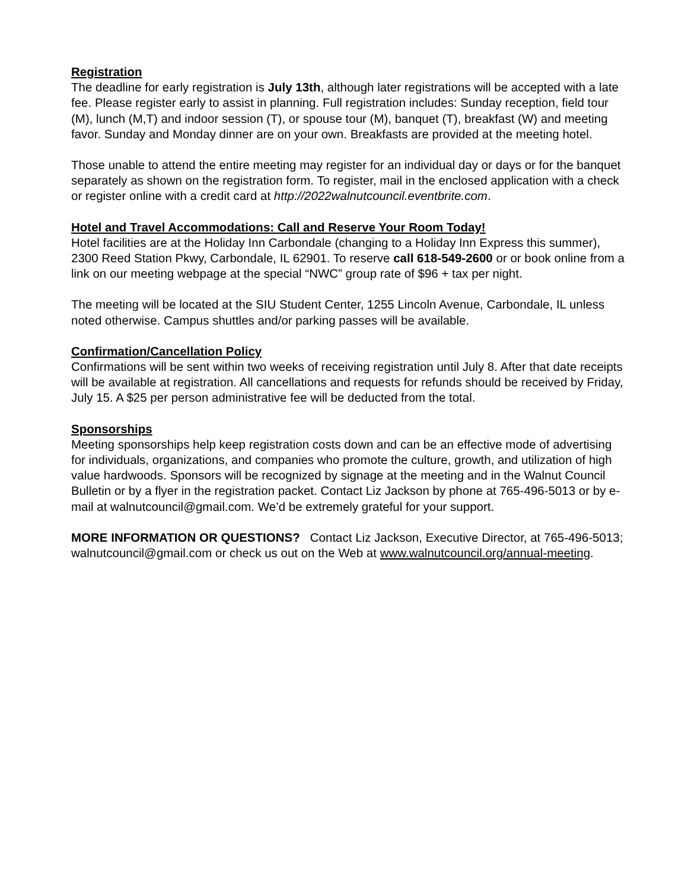Registration
The deadline for early registration is July 13th, although later registrations will be accepted with a late fee. Please register early to assist in planning. Full registration includes: Sunday reception, field tour (M), lunch (M,T) and indoor session (T), or spouse tour (M), banquet (T), breakfast (W) and meeting favor. Sunday and Monday dinner are on your own. Breakfasts are provided at the meeting hotel.
Those unable to attend the entire meeting may register for an individual day or days or for the banquet separately as shown on the registration form. To register, mail in the enclosed application with a check or register online with a credit card at http://2022walnutcouncil.eventbrite.com.
Hotel and Travel Accommodations: Call and Reserve Your Room Today!
Hotel facilities are at the Holiday Inn Carbondale (changing to a Holiday Inn Express this summer), 2300 Reed Station Pkwy, Carbondale, IL 62901. To reserve call 618-549-2600 or or book online from a link on our meeting webpage at the special “NWC” group rate of $96 + tax per night.
The meeting will be located at the SIU Student Center, 1255 Lincoln Avenue, Carbondale, IL unless noted otherwise. Campus shuttles and/or parking passes will be available.
Confirmation/Cancellation Policy
Confirmations will be sent within two weeks of receiving registration until July 8. After that date receipts will be available at registration. All cancellations and requests for refunds should be received by Friday, July 15. A $25 per person administrative fee will be deducted from the total.
Sponsorships
Meeting sponsorships help keep registration costs down and can be an effective mode of advertising for individuals, organizations, and companies who promote the culture, growth, and utilization of high value hardwoods. Sponsors will be recognized by signage at the meeting and in the Walnut Council Bulletin or by a flyer in the registration packet. Contact Liz Jackson by phone at 765-496-5013 or by e-mail at walnutcouncil@gmail.com. We’d be extremely grateful for your support.
MORE INFORMATION OR QUESTIONS? Contact Liz Jackson, Executive Director, at 765-496-5013; walnutcouncil@gmail.com or check us out on the Web at www.walnutcouncil.org/annual-meeting.